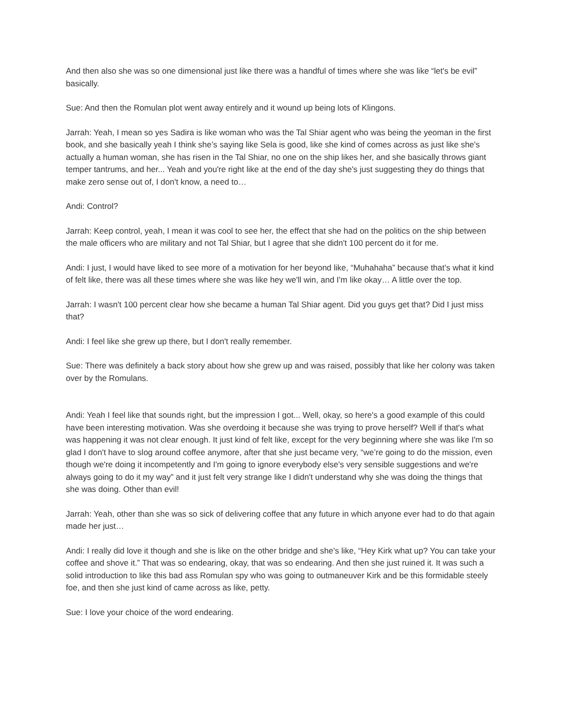And then also she was so one dimensional just like there was a handful of times where she was like “let's be evil” basically.
Sue: And then the Romulan plot went away entirely and it wound up being lots of Klingons.
Jarrah: Yeah, I mean so yes Sadira is like woman who was the Tal Shiar agent who was being the yeoman in the first book, and she basically yeah I think she’s saying like Sela is good, like she kind of comes across as just like she's actually a human woman, she has risen in the Tal Shiar, no one on the ship likes her, and she basically throws giant temper tantrums, and her... Yeah and you're right like at the end of the day she's just suggesting they do things that make zero sense out of, I don't know, a need to…
Andi: Control?
Jarrah: Keep control, yeah, I mean it was cool to see her, the effect that she had on the politics on the ship between the male officers who are military and not Tal Shiar, but I agree that she didn't 100 percent do it for me.
Andi: I just, I would have liked to see more of a motivation for her beyond like, “Muhahaha” because that’s what it kind of felt like, there was all these times where she was like hey we'll win, and I'm like okay… A little over the top.
Jarrah: I wasn't 100 percent clear how she became a human Tal Shiar agent. Did you guys get that? Did I just miss that?
Andi: I feel like she grew up there, but I don't really remember.
Sue: There was definitely a back story about how she grew up and was raised, possibly that like her colony was taken over by the Romulans.
Andi: Yeah I feel like that sounds right, but the impression I got... Well, okay, so here's a good example of this could have been interesting motivation. Was she overdoing it because she was trying to prove herself? Well if that's what was happening it was not clear enough. It just kind of felt like, except for the very beginning where she was like I'm so glad I don't have to slog around coffee anymore, after that she just became very, “we’re going to do the mission, even though we're doing it incompetently and I'm going to ignore everybody else's very sensible suggestions and we're always going to do it my way” and it just felt very strange like I didn't understand why she was doing the things that she was doing. Other than evil!
Jarrah: Yeah, other than she was so sick of delivering coffee that any future in which anyone ever had to do that again made her just…
Andi: I really did love it though and she is like on the other bridge and she's like, “Hey Kirk what up? You can take your coffee and shove it.” That was so endearing, okay, that was so endearing. And then she just ruined it. It was such a solid introduction to like this bad ass Romulan spy who was going to outmaneuver Kirk and be this formidable steely foe, and then she just kind of came across as like, petty.
Sue: I love your choice of the word endearing.